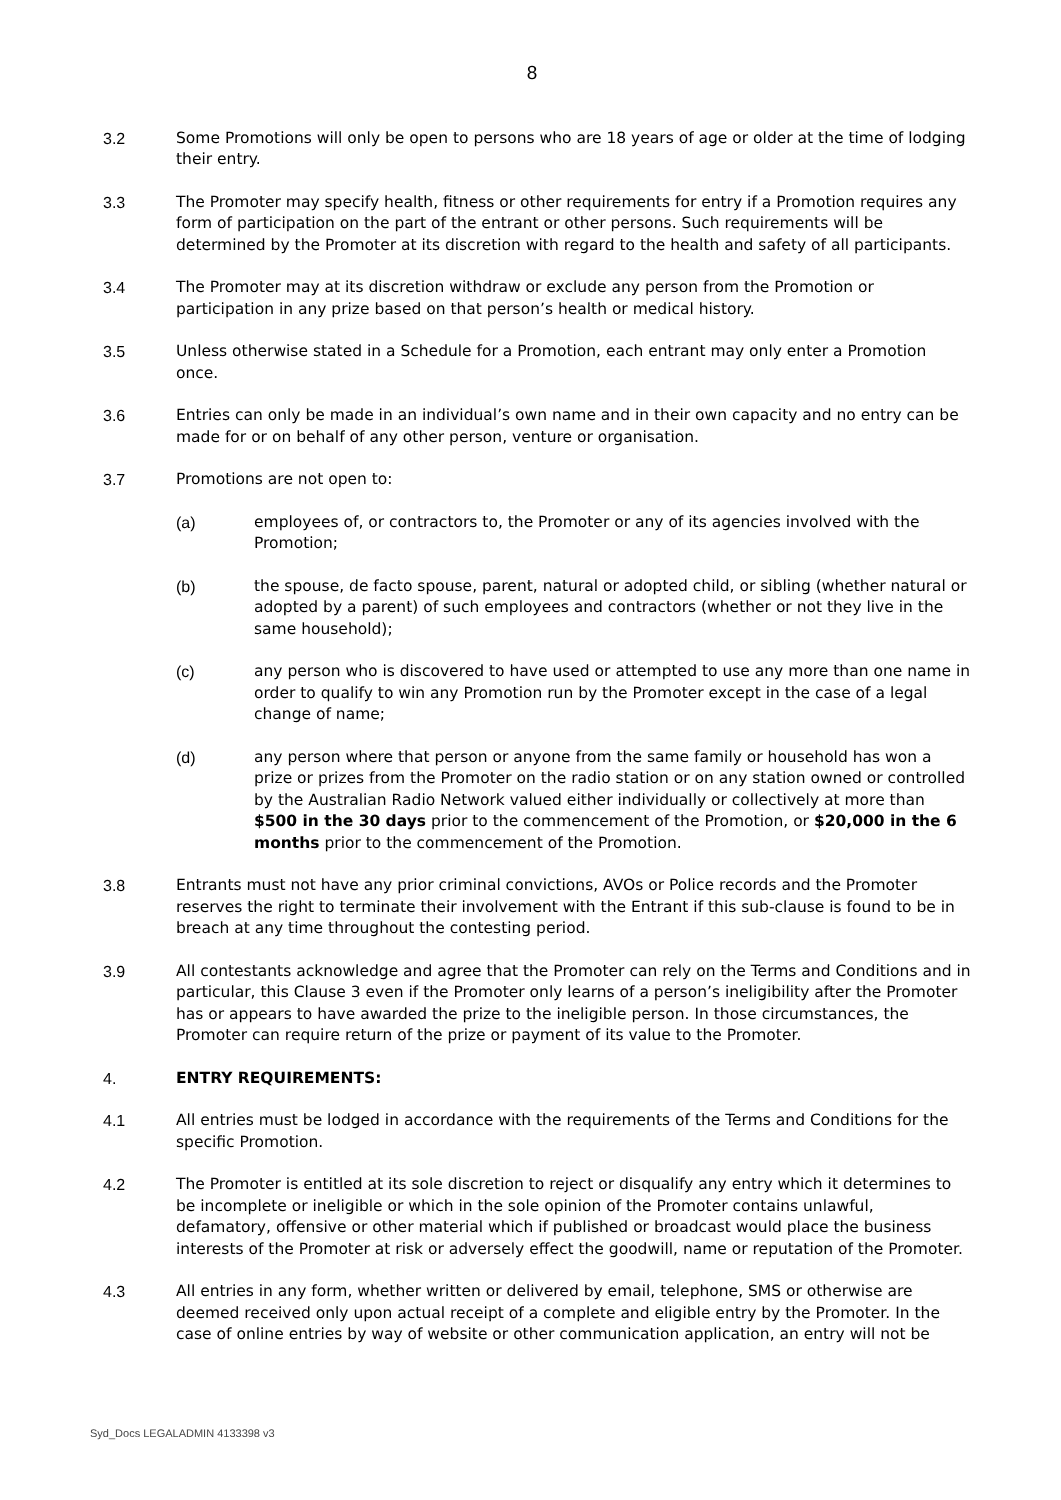8
3.2 Some Promotions will only be open to persons who are 18 years of age or older at the time of lodging their entry.
3.3 The Promoter may specify health, fitness or other requirements for entry if a Promotion requires any form of participation on the part of the entrant or other persons. Such requirements will be determined by the Promoter at its discretion with regard to the health and safety of all participants.
3.4 The Promoter may at its discretion withdraw or exclude any person from the Promotion or participation in any prize based on that person’s health or medical history.
3.5 Unless otherwise stated in a Schedule for a Promotion, each entrant may only enter a Promotion once.
3.6 Entries can only be made in an individual’s own name and in their own capacity and no entry can be made for or on behalf of any other person, venture or organisation.
3.7 Promotions are not open to:
(a) employees of, or contractors to, the Promoter or any of its agencies involved with the Promotion;
(b) the spouse, de facto spouse, parent, natural or adopted child, or sibling (whether natural or adopted by a parent) of such employees and contractors (whether or not they live in the same household);
(c) any person who is discovered to have used or attempted to use any more than one name in order to qualify to win any Promotion run by the Promoter except in the case of a legal change of name;
(d) any person where that person or anyone from the same family or household has won a prize or prizes from the Promoter on the radio station or on any station owned or controlled by the Australian Radio Network valued either individually or collectively at more than $500 in the 30 days prior to the commencement of the Promotion, or $20,000 in the 6 months prior to the commencement of the Promotion.
3.8 Entrants must not have any prior criminal convictions, AVOs or Police records and the Promoter reserves the right to terminate their involvement with the Entrant if this sub-clause is found to be in breach at any time throughout the contesting period.
3.9 All contestants acknowledge and agree that the Promoter can rely on the Terms and Conditions and in particular, this Clause 3 even if the Promoter only learns of a person’s ineligibility after the Promoter has or appears to have awarded the prize to the ineligible person. In those circumstances, the Promoter can require return of the prize or payment of its value to the Promoter.
4. ENTRY REQUIREMENTS:
4.1 All entries must be lodged in accordance with the requirements of the Terms and Conditions for the specific Promotion.
4.2 The Promoter is entitled at its sole discretion to reject or disqualify any entry which it determines to be incomplete or ineligible or which in the sole opinion of the Promoter contains unlawful, defamatory, offensive or other material which if published or broadcast would place the business interests of the Promoter at risk or adversely effect the goodwill, name or reputation of the Promoter.
4.3 All entries in any form, whether written or delivered by email, telephone, SMS or otherwise are deemed received only upon actual receipt of a complete and eligible entry by the Promoter. In the case of online entries by way of website or other communication application, an entry will not be
Syd_Docs LEGALADMIN 4133398 v3